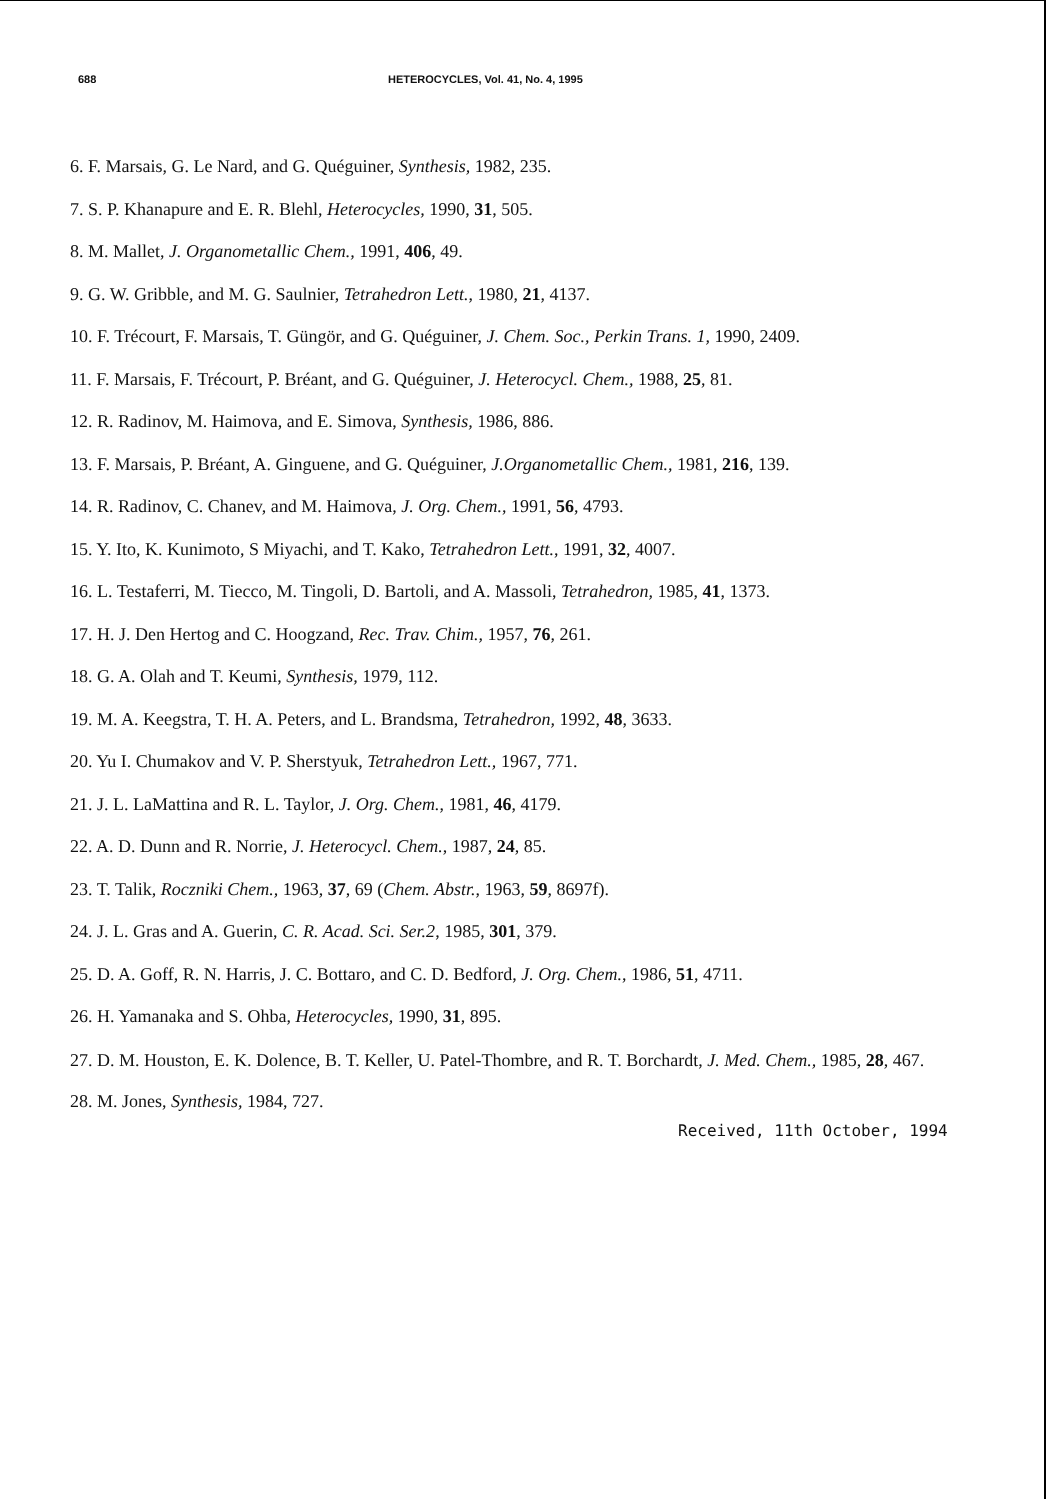688 HETEROCYCLES, Vol. 41, No. 4, 1995
6. F. Marsais, G. Le Nard, and G. Quéguiner, Synthesis, 1982, 235.
7. S. P. Khanapure and E. R. Blehl, Heterocycles, 1990, 31, 505.
8. M. Mallet, J. Organometallic Chem., 1991, 406, 49.
9. G. W. Gribble, and M. G. Saulnier, Tetrahedron Lett., 1980, 21, 4137.
10. F. Trécourt, F. Marsais, T. Güngör, and G. Quéguiner, J. Chem. Soc., Perkin Trans. 1, 1990, 2409.
11. F. Marsais, F. Trécourt, P. Bréant, and G. Quéguiner, J. Heterocycl. Chem., 1988, 25, 81.
12. R. Radinov, M. Haimova, and E. Simova, Synthesis, 1986, 886.
13. F. Marsais, P. Bréant, A. Ginguene, and G. Quéguiner, J.Organometallic Chem., 1981, 216, 139.
14. R. Radinov, C. Chanev, and M. Haimova, J. Org. Chem., 1991, 56, 4793.
15. Y. Ito, K. Kunimoto, S Miyachi, and T. Kako, Tetrahedron Lett., 1991, 32, 4007.
16. L. Testaferri, M. Tiecco, M. Tingoli, D. Bartoli, and A. Massoli, Tetrahedron, 1985, 41, 1373.
17. H. J. Den Hertog and C. Hoogzand, Rec. Trav. Chim., 1957, 76, 261.
18. G. A. Olah and T. Keumi, Synthesis, 1979, 112.
19. M. A. Keegstra, T. H. A. Peters, and L. Brandsma, Tetrahedron, 1992, 48, 3633.
20. Yu I. Chumakov and V. P. Sherstyuk, Tetrahedron Lett., 1967, 771.
21. J. L. LaMattina and R. L. Taylor, J. Org. Chem., 1981, 46, 4179.
22. A. D. Dunn and R. Norrie, J. Heterocycl. Chem., 1987, 24, 85.
23. T. Talik, Roczniki Chem., 1963, 37, 69 (Chem. Abstr., 1963, 59, 8697f).
24. J. L. Gras and A. Guerin, C. R. Acad. Sci. Ser.2, 1985, 301, 379.
25. D. A. Goff, R. N. Harris, J. C. Bottaro, and C. D. Bedford, J. Org. Chem., 1986, 51, 4711.
26. H. Yamanaka and S. Ohba, Heterocycles, 1990, 31, 895.
27. D. M. Houston, E. K. Dolence, B. T. Keller, U. Patel-Thombre, and R. T. Borchardt, J. Med. Chem., 1985, 28, 467.
28. M. Jones, Synthesis, 1984, 727.
Received, 11th October, 1994